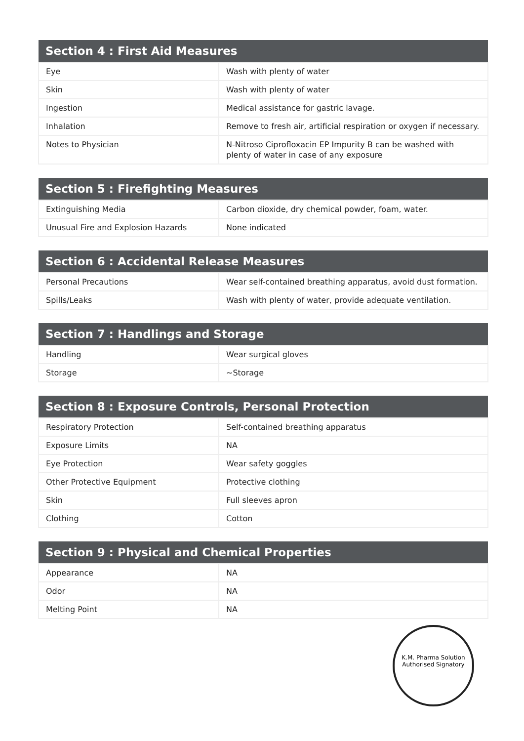| Section 4 : First Aid Measures | |
| --- | --- |
| Eye | Wash with plenty of water |
| Skin | Wash with plenty of water |
| Ingestion | Medical assistance for gastric lavage. |
| Inhalation | Remove to fresh air, artificial respiration or oxygen if necessary. |
| Notes to Physician | N-Nitroso Ciprofloxacin EP Impurity B can be washed with plenty of water in case of any exposure |
| Section 5 : Firefighting Measures | |
| --- | --- |
| Extinguishing Media | Carbon dioxide, dry chemical powder, foam, water. |
| Unusual Fire and Explosion Hazards | None indicated |
| Section 6 : Accidental Release Measures | |
| --- | --- |
| Personal Precautions | Wear self-contained breathing apparatus, avoid dust formation. |
| Spills/Leaks | Wash with plenty of water, provide adequate ventilation. |
| Section 7 : Handlings and Storage | |
| --- | --- |
| Handling | Wear surgical gloves |
| Storage | ~Storage |
| Section 8 : Exposure Controls, Personal Protection | |
| --- | --- |
| Respiratory Protection | Self-contained breathing apparatus |
| Exposure Limits | NA |
| Eye Protection | Wear safety goggles |
| Other Protective Equipment | Protective clothing |
| Skin | Full sleeves apron |
| Clothing | Cotton |
| Section 9 : Physical and Chemical Properties | |
| --- | --- |
| Appearance | NA |
| Odor | NA |
| Melting Point | NA |
K.M. Pharma Solution
Authorised Signatory